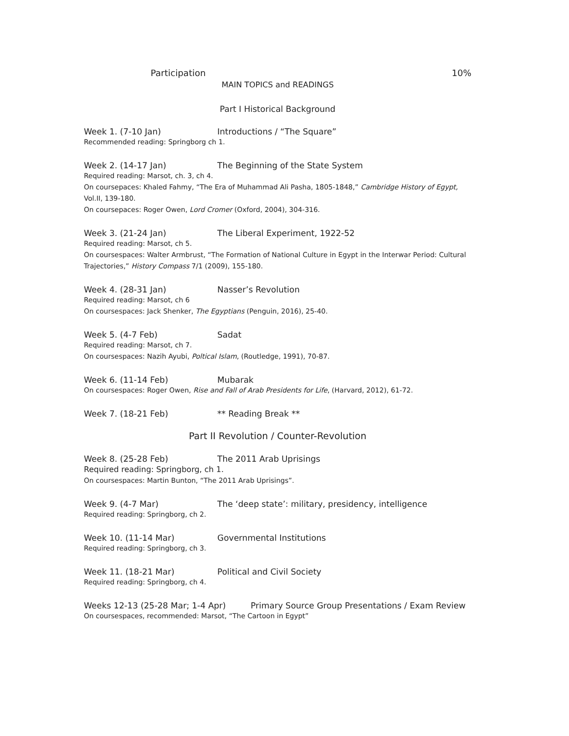Participation 10%
MAIN TOPICS and READINGS
Part I Historical Background
Week 1. (7-10 Jan) Introductions / “The Square”
Recommended reading: Springborg ch 1.
Week 2. (14-17 Jan) The Beginning of the State System
Required reading: Marsot, ch. 3, ch 4.
On coursepaces: Khaled Fahmy, “The Era of Muhammad Ali Pasha, 1805-1848,” Cambridge History of Egypt, Vol.II, 139-180.
On coursepaces: Roger Owen, Lord Cromer (Oxford, 2004), 304-316.
Week 3. (21-24 Jan) The Liberal Experiment, 1922-52
Required reading: Marsot, ch 5.
On coursespaces: Walter Armbrust, “The Formation of National Culture in Egypt in the Interwar Period: Cultural Trajectories,” History Compass 7/1 (2009), 155-180.
Week 4. (28-31 Jan) Nasser’s Revolution
Required reading: Marsot, ch 6
On coursespaces: Jack Shenker, The Egyptians (Penguin, 2016), 25-40.
Week 5. (4-7 Feb) Sadat
Required reading: Marsot, ch 7.
On coursespaces: Nazih Ayubi, Poltical Islam, (Routledge, 1991), 70-87.
Week 6. (11-14 Feb) Mubarak
On coursespaces: Roger Owen, Rise and Fall of Arab Presidents for Life, (Harvard, 2012), 61-72.
Week 7. (18-21 Feb) ** Reading Break **
Part II Revolution / Counter-Revolution
Week 8. (25-28 Feb) The 2011 Arab Uprisings
Required reading: Springborg, ch 1.
On coursespaces: Martin Bunton, “The 2011 Arab Uprisings”.
Week 9. (4-7 Mar) The ‘deep state’: military, presidency, intelligence
Required reading: Springborg, ch 2.
Week 10. (11-14 Mar) Governmental Institutions
Required reading: Springborg, ch 3.
Week 11. (18-21 Mar) Political and Civil Society
Required reading: Springborg, ch 4.
Weeks 12-13 (25-28 Mar; 1-4 Apr) Primary Source Group Presentations / Exam Review
On coursespaces, recommended: Marsot, “The Cartoon in Egypt”